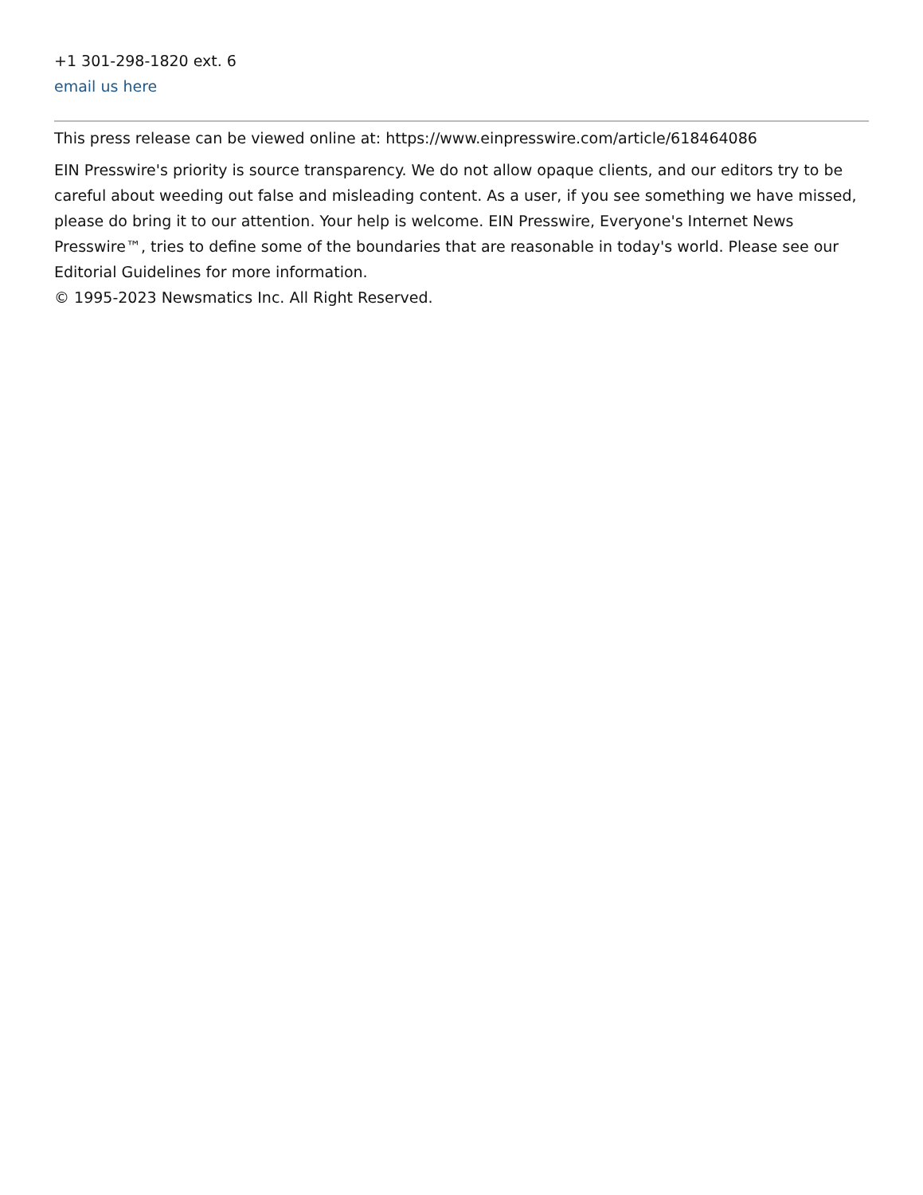+1 301-298-1820 ext. 6
email us here
This press release can be viewed online at: https://www.einpresswire.com/article/618464086
EIN Presswire's priority is source transparency. We do not allow opaque clients, and our editors try to be careful about weeding out false and misleading content. As a user, if you see something we have missed, please do bring it to our attention. Your help is welcome. EIN Presswire, Everyone's Internet News Presswire™, tries to define some of the boundaries that are reasonable in today's world. Please see our Editorial Guidelines for more information.
© 1995-2023 Newsmatics Inc. All Right Reserved.